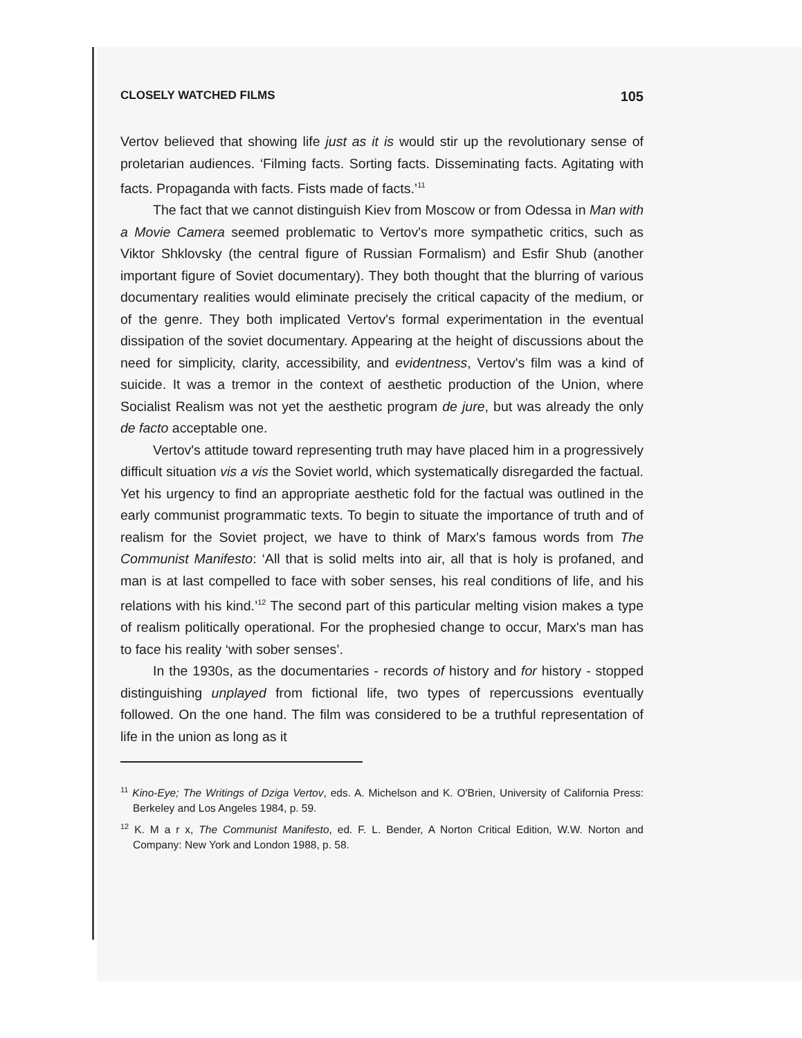CLOSELY WATCHED FILMS 105
Vertov believed that showing life just as it is would stir up the revolutionary sense of proletarian audiences. ‘Filming facts. Sorting facts. Disseminating facts. Agitating with facts. Propaganda with facts. Fists made of facts.’<sup>11</sup>
The fact that we cannot distinguish Kiev from Moscow or from Odessa in Man with a Movie Camera seemed problematic to Vertov's more sympathetic critics, such as Viktor Shklovsky (the central figure of Russian Formalism) and Esfir Shub (another important figure of Soviet documentary). They both thought that the blurring of various documentary realities would eliminate precisely the critical capacity of the medium, or of the genre. They both implicated Vertov's formal experimentation in the eventual dissipation of the soviet documentary. Appearing at the height of discussions about the need for simplicity, clarity, accessibility, and evidentness, Vertov's film was a kind of suicide. It was a tremor in the context of aesthetic production of the Union, where Socialist Realism was not yet the aesthetic program de jure, but was already the only de facto acceptable one.
Vertov's attitude toward representing truth may have placed him in a progressively difficult situation vis a vis the Soviet world, which systematically disregarded the factual. Yet his urgency to find an appropriate aesthetic fold for the factual was outlined in the early communist programmatic texts. To begin to situate the importance of truth and of realism for the Soviet project, we have to think of Marx's famous words from The Communist Manifesto: ‘All that is solid melts into air, all that is holy is profaned, and man is at last compelled to face with sober senses, his real conditions of life, and his relations with his kind.’<sup>12</sup> The second part of this particular melting vision makes a type of realism politically operational. For the prophesied change to occur, Marx's man has to face his reality ‘with sober senses’.
In the 1930s, as the documentaries - records of history and for history - stopped distinguishing unplayed from fictional life, two types of repercussions eventually followed. On the one hand. The film was considered to be a truthful representation of life in the union as long as it
<sup>11</sup> Kino-Eye; The Writings of Dziga Vertov, eds. A. Michelson and K. O'Brien, University of California Press: Berkeley and Los Angeles 1984, p. 59.
<sup>12</sup> K. M a r x, The Communist Manifesto, ed. F. L. Bender, A Norton Critical Edition, W.W. Norton and Company: New York and London 1988, p. 58.